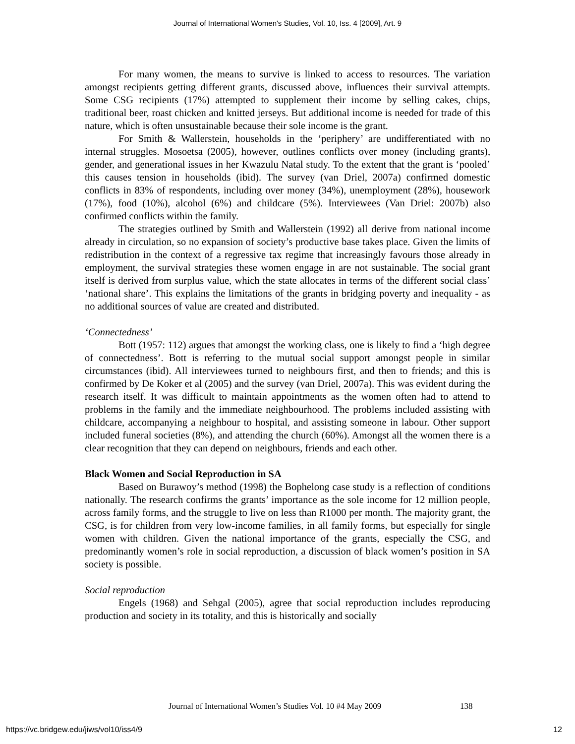Journal of International Women's Studies, Vol. 10, Iss. 4 [2009], Art. 9
For many women, the means to survive is linked to access to resources. The variation amongst recipients getting different grants, discussed above, influences their survival attempts. Some CSG recipients (17%) attempted to supplement their income by selling cakes, chips, traditional beer, roast chicken and knitted jerseys. But additional income is needed for trade of this nature, which is often unsustainable because their sole income is the grant.
For Smith & Wallerstein, households in the ‘periphery’ are undifferentiated with no internal struggles. Mosoetsa (2005), however, outlines conflicts over money (including grants), gender, and generational issues in her Kwazulu Natal study. To the extent that the grant is ‘pooled’ this causes tension in households (ibid). The survey (van Driel, 2007a) confirmed domestic conflicts in 83% of respondents, including over money (34%), unemployment (28%), housework (17%), food (10%), alcohol (6%) and childcare (5%). Interviewees (Van Driel: 2007b) also confirmed conflicts within the family.
The strategies outlined by Smith and Wallerstein (1992) all derive from national income already in circulation, so no expansion of society’s productive base takes place. Given the limits of redistribution in the context of a regressive tax regime that increasingly favours those already in employment, the survival strategies these women engage in are not sustainable. The social grant itself is derived from surplus value, which the state allocates in terms of the different social class’ ‘national share’. This explains the limitations of the grants in bridging poverty and inequality - as no additional sources of value are created and distributed.
‘Connectedness’
Bott (1957: 112) argues that amongst the working class, one is likely to find a ‘high degree of connectedness’. Bott is referring to the mutual social support amongst people in similar circumstances (ibid). All interviewees turned to neighbours first, and then to friends; and this is confirmed by De Koker et al (2005) and the survey (van Driel, 2007a). This was evident during the research itself. It was difficult to maintain appointments as the women often had to attend to problems in the family and the immediate neighbourhood. The problems included assisting with childcare, accompanying a neighbour to hospital, and assisting someone in labour. Other support included funeral societies (8%), and attending the church (60%). Amongst all the women there is a clear recognition that they can depend on neighbours, friends and each other.
Black Women and Social Reproduction in SA
Based on Burawoy’s method (1998) the Bophelong case study is a reflection of conditions nationally. The research confirms the grants’ importance as the sole income for 12 million people, across family forms, and the struggle to live on less than R1000 per month. The majority grant, the CSG, is for children from very low-income families, in all family forms, but especially for single women with children. Given the national importance of the grants, especially the CSG, and predominantly women’s role in social reproduction, a discussion of black women’s position in SA society is possible.
Social reproduction
Engels (1968) and Sehgal (2005), agree that social reproduction includes reproducing production and society in its totality, and this is historically and socially
Journal of International Women’s Studies Vol. 10 #4 May 2009
138
https://vc.bridgew.edu/jiws/vol10/iss4/9
12